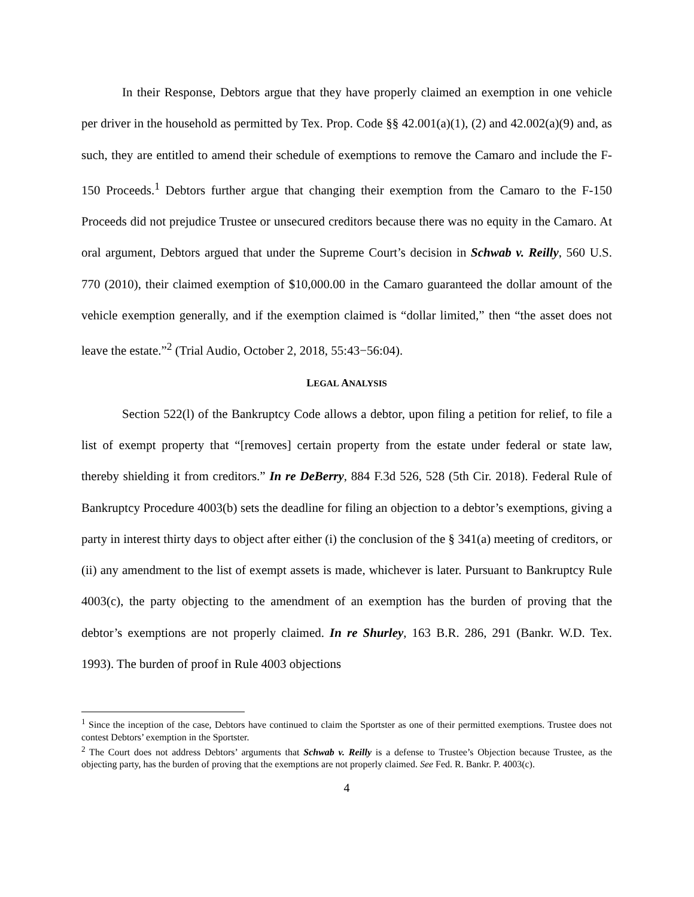In their Response, Debtors argue that they have properly claimed an exemption in one vehicle per driver in the household as permitted by Tex. Prop. Code §§ 42.001(a)(1), (2) and 42.002(a)(9) and, as such, they are entitled to amend their schedule of exemptions to remove the Camaro and include the F-150 Proceeds.<sup>1</sup> Debtors further argue that changing their exemption from the Camaro to the F-150 Proceeds did not prejudice Trustee or unsecured creditors because there was no equity in the Camaro. At oral argument, Debtors argued that under the Supreme Court’s decision in Schwab v. Reilly, 560 U.S. 770 (2010), their claimed exemption of $10,000.00 in the Camaro guaranteed the dollar amount of the vehicle exemption generally, and if the exemption claimed is “dollar limited,” then “the asset does not leave the estate.”<sup>2</sup> (Trial Audio, October 2, 2018, 55:43−56:04).
LEGAL ANALYSIS
Section 522(l) of the Bankruptcy Code allows a debtor, upon filing a petition for relief, to file a list of exempt property that “[removes] certain property from the estate under federal or state law, thereby shielding it from creditors.” In re DeBerry, 884 F.3d 526, 528 (5th Cir. 2018). Federal Rule of Bankruptcy Procedure 4003(b) sets the deadline for filing an objection to a debtor’s exemptions, giving a party in interest thirty days to object after either (i) the conclusion of the § 341(a) meeting of creditors, or (ii) any amendment to the list of exempt assets is made, whichever is later. Pursuant to Bankruptcy Rule 4003(c), the party objecting to the amendment of an exemption has the burden of proving that the debtor’s exemptions are not properly claimed. In re Shurley, 163 B.R. 286, 291 (Bankr. W.D. Tex. 1993). The burden of proof in Rule 4003 objections
<sup>1</sup> Since the inception of the case, Debtors have continued to claim the Sportster as one of their permitted exemptions. Trustee does not contest Debtors’ exemption in the Sportster.
<sup>2</sup> The Court does not address Debtors’ arguments that Schwab v. Reilly is a defense to Trustee’s Objection because Trustee, as the objecting party, has the burden of proving that the exemptions are not properly claimed. See Fed. R. Bankr. P. 4003(c).
4